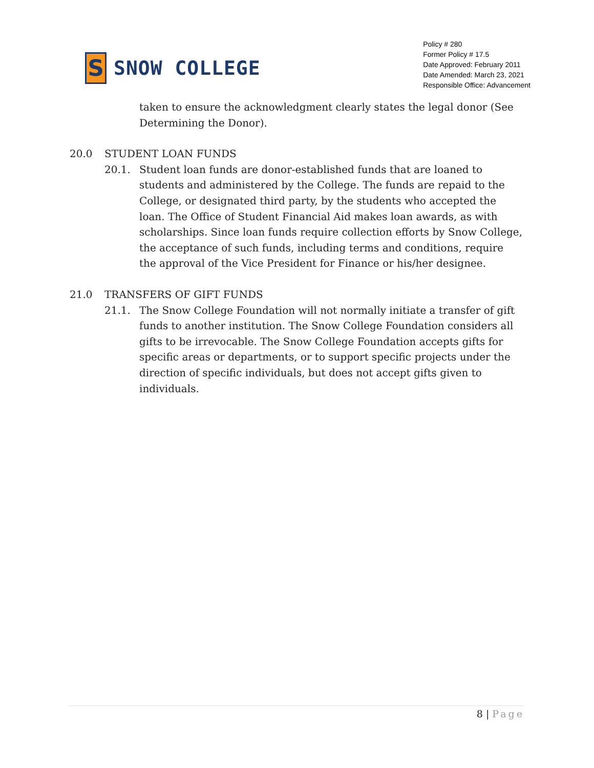S
SNOW COLLEGE
Policy # 280
Former Policy # 17.5
Date Approved: February 2011
Date Amended: March 23, 2021
Responsible Office: Advancement
taken to ensure the acknowledgment clearly states the legal donor (See Determining the Donor).
20.0 STUDENT LOAN FUNDS
20.1. Student loan funds are donor-established funds that are loaned to students and administered by the College. The funds are repaid to the College, or designated third party, by the students who accepted the loan. The Office of Student Financial Aid makes loan awards, as with scholarships. Since loan funds require collection efforts by Snow College, the acceptance of such funds, including terms and conditions, require the approval of the Vice President for Finance or his/her designee.
21.0 TRANSFERS OF GIFT FUNDS
21.1. The Snow College Foundation will not normally initiate a transfer of gift funds to another institution. The Snow College Foundation considers all gifts to be irrevocable. The Snow College Foundation accepts gifts for specific areas or departments, or to support specific projects under the direction of specific individuals, but does not accept gifts given to individuals.
8 | Page